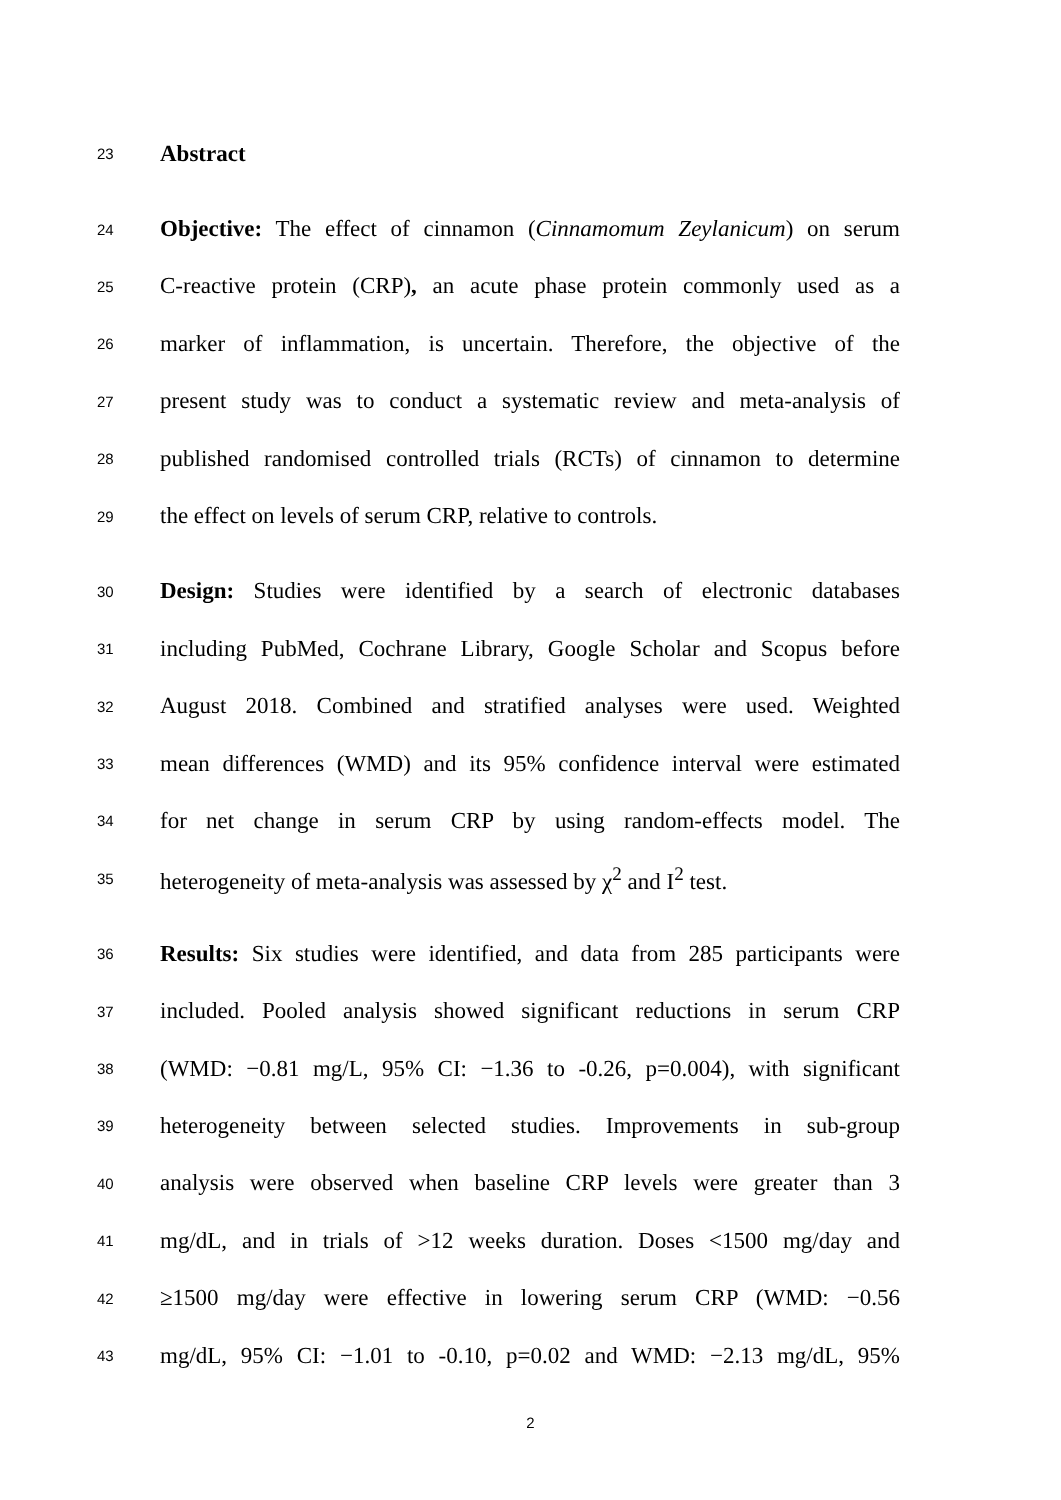23 Abstract
24 Objective: The effect of cinnamon (Cinnamomum Zeylanicum) on serum
25 C-reactive protein (CRP), an acute phase protein commonly used as a
26 marker of inflammation, is uncertain. Therefore, the objective of the
27 present study was to conduct a systematic review and meta-analysis of
28 published randomised controlled trials (RCTs) of cinnamon to determine
29 the effect on levels of serum CRP, relative to controls.
30 Design: Studies were identified by a search of electronic databases
31 including PubMed, Cochrane Library, Google Scholar and Scopus before
32 August 2018. Combined and stratified analyses were used. Weighted
33 mean differences (WMD) and its 95% confidence interval were estimated
34 for net change in serum CRP by using random-effects model. The
35 heterogeneity of meta-analysis was assessed by χ<sup>2</sup> and I<sup>2</sup> test.
36 Results: Six studies were identified, and data from 285 participants were
37 included. Pooled analysis showed significant reductions in serum CRP
38 (WMD: −0.81 mg/L, 95% CI: −1.36 to -0.26, p=0.004), with significant
39 heterogeneity between selected studies. Improvements in sub-group
40 analysis were observed when baseline CRP levels were greater than 3
41 mg/dL, and in trials of >12 weeks duration. Doses <1500 mg/day and
42 ≥1500 mg/day were effective in lowering serum CRP (WMD: −0.56
43 mg/dL, 95% CI: −1.01 to -0.10, p=0.02 and WMD: −2.13 mg/dL, 95%
2